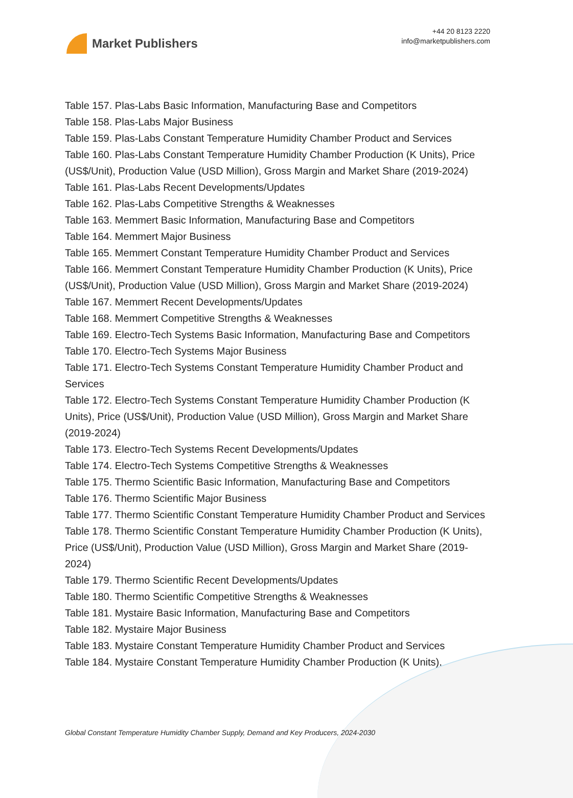Market Publishers
+44 20 8123 2220
info@marketpublishers.com
Table 157. Plas-Labs Basic Information, Manufacturing Base and Competitors
Table 158. Plas-Labs Major Business
Table 159. Plas-Labs Constant Temperature Humidity Chamber Product and Services
Table 160. Plas-Labs Constant Temperature Humidity Chamber Production (K Units), Price (US$/Unit), Production Value (USD Million), Gross Margin and Market Share (2019-2024)
Table 161. Plas-Labs Recent Developments/Updates
Table 162. Plas-Labs Competitive Strengths & Weaknesses
Table 163. Memmert Basic Information, Manufacturing Base and Competitors
Table 164. Memmert Major Business
Table 165. Memmert Constant Temperature Humidity Chamber Product and Services
Table 166. Memmert Constant Temperature Humidity Chamber Production (K Units), Price (US$/Unit), Production Value (USD Million), Gross Margin and Market Share (2019-2024)
Table 167. Memmert Recent Developments/Updates
Table 168. Memmert Competitive Strengths & Weaknesses
Table 169. Electro-Tech Systems Basic Information, Manufacturing Base and Competitors
Table 170. Electro-Tech Systems Major Business
Table 171. Electro-Tech Systems Constant Temperature Humidity Chamber Product and Services
Table 172. Electro-Tech Systems Constant Temperature Humidity Chamber Production (K Units), Price (US$/Unit), Production Value (USD Million), Gross Margin and Market Share (2019-2024)
Table 173. Electro-Tech Systems Recent Developments/Updates
Table 174. Electro-Tech Systems Competitive Strengths & Weaknesses
Table 175. Thermo Scientific Basic Information, Manufacturing Base and Competitors
Table 176. Thermo Scientific Major Business
Table 177. Thermo Scientific Constant Temperature Humidity Chamber Product and Services
Table 178. Thermo Scientific Constant Temperature Humidity Chamber Production (K Units), Price (US$/Unit), Production Value (USD Million), Gross Margin and Market Share (2019-2024)
Table 179. Thermo Scientific Recent Developments/Updates
Table 180. Thermo Scientific Competitive Strengths & Weaknesses
Table 181. Mystaire Basic Information, Manufacturing Base and Competitors
Table 182. Mystaire Major Business
Table 183. Mystaire Constant Temperature Humidity Chamber Product and Services
Table 184. Mystaire Constant Temperature Humidity Chamber Production (K Units),
Global Constant Temperature Humidity Chamber Supply, Demand and Key Producers, 2024-2030